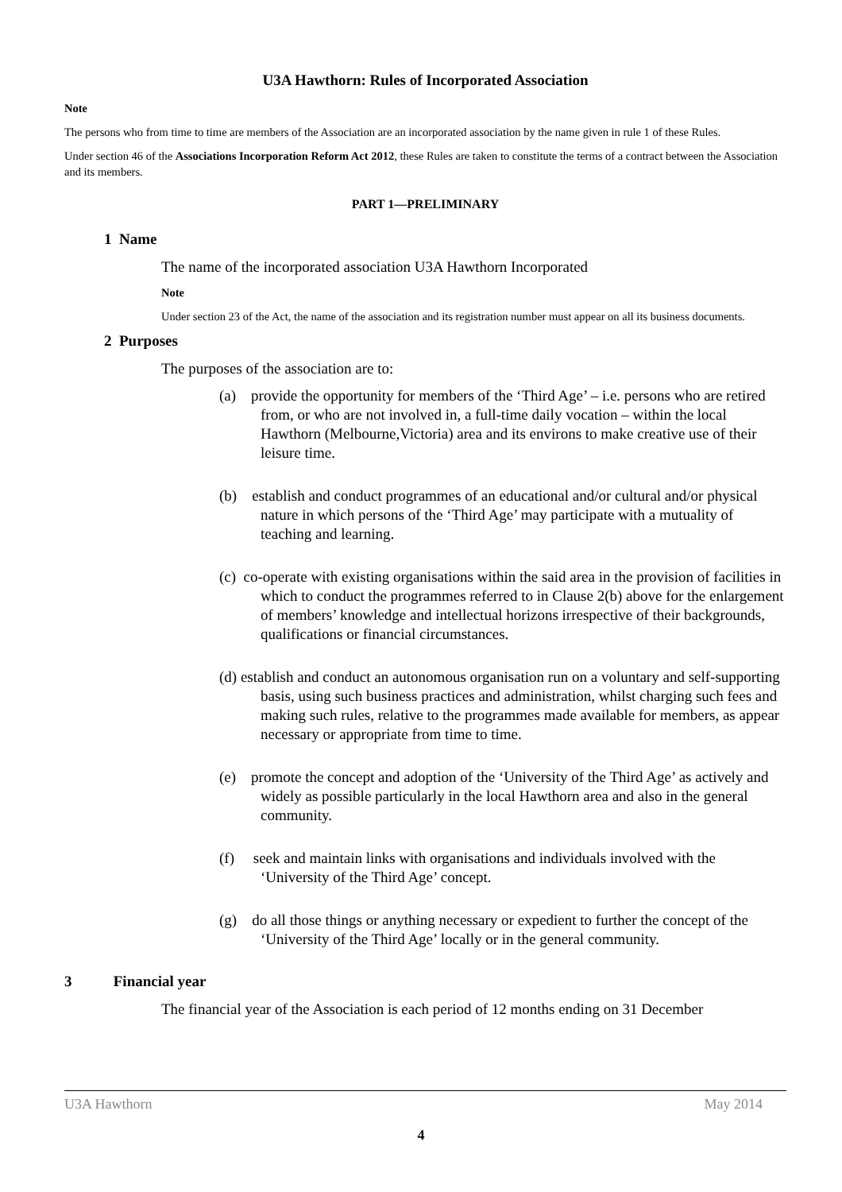U3A Hawthorn: Rules of Incorporated Association
Note
The persons who from time to time are members of the Association are an incorporated association by the name given in rule 1 of these Rules.
Under section 46 of the Associations Incorporation Reform Act 2012, these Rules are taken to constitute the terms of a contract between the Association and its members.
PART 1—PRELIMINARY
1 Name
The name of the incorporated association U3A Hawthorn Incorporated
Note
Under section 23 of the Act, the name of the association and its registration number must appear on all its business documents.
2 Purposes
The purposes of the association are to:
(a) provide the opportunity for members of the ‘Third Age’ – i.e. persons who are retired from, or who are not involved in, a full-time daily vocation – within the local Hawthorn (Melbourne,Victoria) area and its environs to make creative use of their leisure time.
(b) establish and conduct programmes of an educational and/or cultural and/or physical nature in which persons of the ‘Third Age’ may participate with a mutuality of teaching and learning.
(c) co-operate with existing organisations within the said area in the provision of facilities in which to conduct the programmes referred to in Clause 2(b) above for the enlargement of members’ knowledge and intellectual horizons irrespective of their backgrounds, qualifications or financial circumstances.
(d) establish and conduct an autonomous organisation run on a voluntary and self-supporting basis, using such business practices and administration, whilst charging such fees and making such rules, relative to the programmes made available for members, as appear necessary or appropriate from time to time.
(e) promote the concept and adoption of the ‘University of the Third Age’ as actively and widely as possible particularly in the local Hawthorn area and also in the general community.
(f) seek and maintain links with organisations and individuals involved with the ‘University of the Third Age’ concept.
(g) do all those things or anything necessary or expedient to further the concept of the ‘University of the Third Age’ locally or in the general community.
3 Financial year
The financial year of the Association is each period of 12 months ending on 31 December
U3A Hawthorn May 2014
4